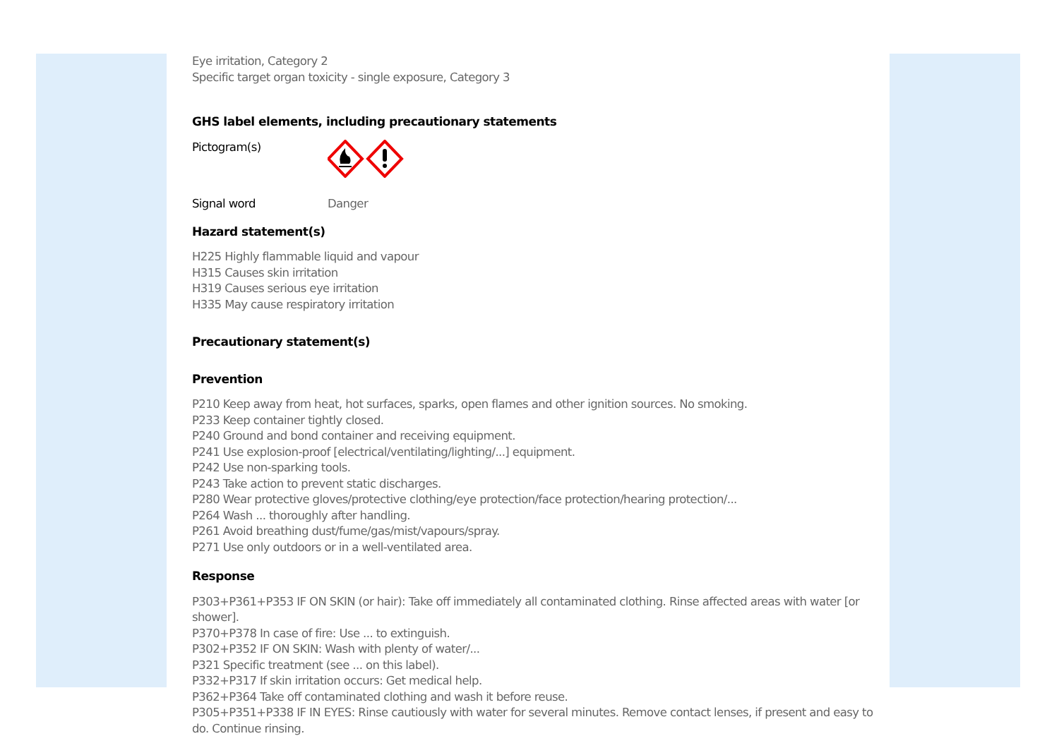Eye irritation, Category 2
Specific target organ toxicity - single exposure, Category 3
GHS label elements, including precautionary statements
Pictogram(s)
Signal word Danger
Hazard statement(s)
H225 Highly flammable liquid and vapour
H315 Causes skin irritation
H319 Causes serious eye irritation
H335 May cause respiratory irritation
Precautionary statement(s)
Prevention
P210 Keep away from heat, hot surfaces, sparks, open flames and other ignition sources. No smoking.
P233 Keep container tightly closed.
P240 Ground and bond container and receiving equipment.
P241 Use explosion-proof [electrical/ventilating/lighting/...] equipment.
P242 Use non-sparking tools.
P243 Take action to prevent static discharges.
P280 Wear protective gloves/protective clothing/eye protection/face protection/hearing protection/...
P264 Wash ... thoroughly after handling.
P261 Avoid breathing dust/fume/gas/mist/vapours/spray.
P271 Use only outdoors or in a well-ventilated area.
Response
P303+P361+P353 IF ON SKIN (or hair): Take off immediately all contaminated clothing. Rinse affected areas with water [or shower].
P370+P378 In case of fire: Use ... to extinguish.
P302+P352 IF ON SKIN: Wash with plenty of water/...
P321 Specific treatment (see ... on this label).
P332+P317 If skin irritation occurs: Get medical help.
P362+P364 Take off contaminated clothing and wash it before reuse.
P305+P351+P338 IF IN EYES: Rinse cautiously with water for several minutes. Remove contact lenses, if present and easy to do. Continue rinsing.